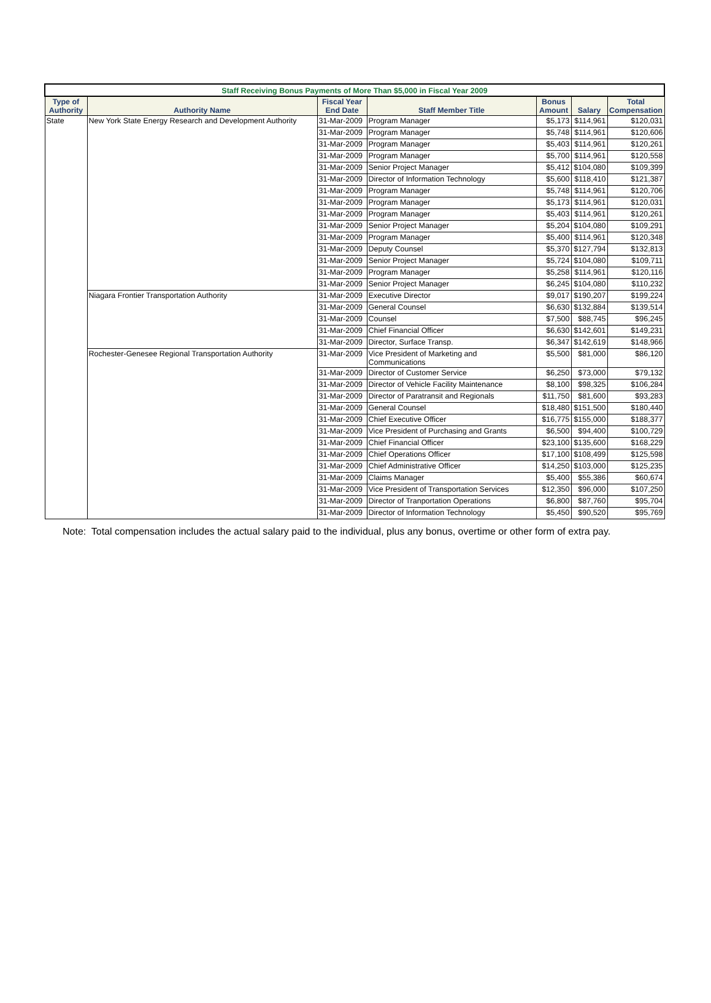| Staff Receiving Bonus Payments of More Than $5,000 in Fiscal Year 2009 | | | | | | |
| --- | --- | --- | --- | --- | --- | --- |
| Type of Authority | Authority Name | Fiscal Year End Date | Staff Member Title | Bonus Amount | Salary | Total Compensation |
| State | New York State Energy Research and Development Authority | 31-Mar-2009 | Program Manager | $5,173 | $114,961 | $120,031 |
| | | 31-Mar-2009 | Program Manager | $5,748 | $114,961 | $120,606 |
| | | 31-Mar-2009 | Program Manager | $5,403 | $114,961 | $120,261 |
| | | 31-Mar-2009 | Program Manager | $5,700 | $114,961 | $120,558 |
| | | 31-Mar-2009 | Senior Project Manager | $5,412 | $104,080 | $109,399 |
| | | 31-Mar-2009 | Director of Information Technology | $5,600 | $118,410 | $121,387 |
| | | 31-Mar-2009 | Program Manager | $5,748 | $114,961 | $120,706 |
| | | 31-Mar-2009 | Program Manager | $5,173 | $114,961 | $120,031 |
| | | 31-Mar-2009 | Program Manager | $5,403 | $114,961 | $120,261 |
| | | 31-Mar-2009 | Senior Project Manager | $5,204 | $104,080 | $109,291 |
| | | 31-Mar-2009 | Program Manager | $5,400 | $114,961 | $120,348 |
| | | 31-Mar-2009 | Deputy Counsel | $5,370 | $127,794 | $132,813 |
| | | 31-Mar-2009 | Senior Project Manager | $5,724 | $104,080 | $109,711 |
| | | 31-Mar-2009 | Program Manager | $5,258 | $114,961 | $120,116 |
| | | 31-Mar-2009 | Senior Project Manager | $6,245 | $104,080 | $110,232 |
| | Niagara Frontier Transportation Authority | 31-Mar-2009 | Executive Director | $9,017 | $190,207 | $199,224 |
| | | 31-Mar-2009 | General Counsel | $6,630 | $132,884 | $139,514 |
| | | 31-Mar-2009 | Counsel | $7,500 | $88,745 | $96,245 |
| | | 31-Mar-2009 | Chief Financial Officer | $6,630 | $142,601 | $149,231 |
| | | 31-Mar-2009 | Director, Surface Transp. | $6,347 | $142,619 | $148,966 |
| | Rochester-Genesee Regional Transportation Authority | 31-Mar-2009 | Vice President of Marketing and Communications | $5,500 | $81,000 | $86,120 |
| | | 31-Mar-2009 | Director of Customer Service | $6,250 | $73,000 | $79,132 |
| | | 31-Mar-2009 | Director of Vehicle Facility Maintenance | $8,100 | $98,325 | $106,284 |
| | | 31-Mar-2009 | Director of Paratransit and Regionals | $11,750 | $81,600 | $93,283 |
| | | 31-Mar-2009 | General Counsel | $18,480 | $151,500 | $180,440 |
| | | 31-Mar-2009 | Chief Executive Officer | $16,775 | $155,000 | $188,377 |
| | | 31-Mar-2009 | Vice President of Purchasing and Grants | $6,500 | $94,400 | $100,729 |
| | | 31-Mar-2009 | Chief Financial Officer | $23,100 | $135,600 | $168,229 |
| | | 31-Mar-2009 | Chief Operations Officer | $17,100 | $108,499 | $125,598 |
| | | 31-Mar-2009 | Chief Administrative Officer | $14,250 | $103,000 | $125,235 |
| | | 31-Mar-2009 | Claims Manager | $5,400 | $55,386 | $60,674 |
| | | 31-Mar-2009 | Vice President of Transportation Services | $12,350 | $96,000 | $107,250 |
| | | 31-Mar-2009 | Director of Tranportation Operations | $6,800 | $87,760 | $95,704 |
| | | 31-Mar-2009 | Director of Information Technology | $5,450 | $90,520 | $95,769 |
Note: Total compensation includes the actual salary paid to the individual, plus any bonus, overtime or other form of extra pay.